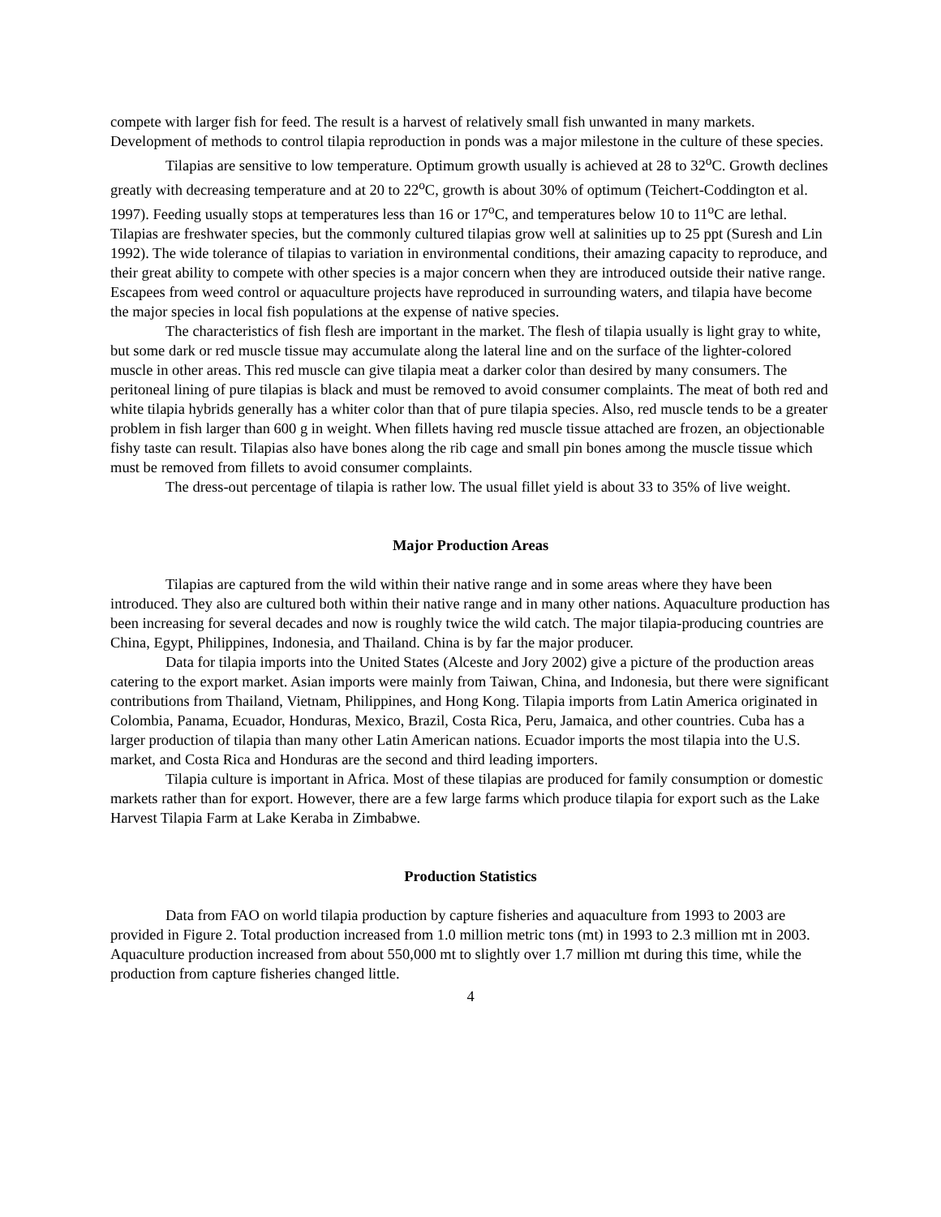compete with larger fish for feed. The result is a harvest of relatively small fish unwanted in many markets. Development of methods to control tilapia reproduction in ponds was a major milestone in the culture of these species.
Tilapias are sensitive to low temperature. Optimum growth usually is achieved at 28 to 32<sup>o</sup>C. Growth declines greatly with decreasing temperature and at 20 to 22<sup>o</sup>C, growth is about 30% of optimum (Teichert-Coddington et al. 1997). Feeding usually stops at temperatures less than 16 or 17<sup>o</sup>C, and temperatures below 10 to 11<sup>o</sup>C are lethal. Tilapias are freshwater species, but the commonly cultured tilapias grow well at salinities up to 25 ppt (Suresh and Lin 1992). The wide tolerance of tilapias to variation in environmental conditions, their amazing capacity to reproduce, and their great ability to compete with other species is a major concern when they are introduced outside their native range. Escapees from weed control or aquaculture projects have reproduced in surrounding waters, and tilapia have become the major species in local fish populations at the expense of native species.
The characteristics of fish flesh are important in the market. The flesh of tilapia usually is light gray to white, but some dark or red muscle tissue may accumulate along the lateral line and on the surface of the lighter-colored muscle in other areas. This red muscle can give tilapia meat a darker color than desired by many consumers. The peritoneal lining of pure tilapias is black and must be removed to avoid consumer complaints. The meat of both red and white tilapia hybrids generally has a whiter color than that of pure tilapia species. Also, red muscle tends to be a greater problem in fish larger than 600 g in weight. When fillets having red muscle tissue attached are frozen, an objectionable fishy taste can result. Tilapias also have bones along the rib cage and small pin bones among the muscle tissue which must be removed from fillets to avoid consumer complaints.
The dress-out percentage of tilapia is rather low. The usual fillet yield is about 33 to 35% of live weight.
Major Production Areas
Tilapias are captured from the wild within their native range and in some areas where they have been introduced. They also are cultured both within their native range and in many other nations. Aquaculture production has been increasing for several decades and now is roughly twice the wild catch. The major tilapia-producing countries are China, Egypt, Philippines, Indonesia, and Thailand. China is by far the major producer.
Data for tilapia imports into the United States (Alceste and Jory 2002) give a picture of the production areas catering to the export market. Asian imports were mainly from Taiwan, China, and Indonesia, but there were significant contributions from Thailand, Vietnam, Philippines, and Hong Kong. Tilapia imports from Latin America originated in Colombia, Panama, Ecuador, Honduras, Mexico, Brazil, Costa Rica, Peru, Jamaica, and other countries. Cuba has a larger production of tilapia than many other Latin American nations. Ecuador imports the most tilapia into the U.S. market, and Costa Rica and Honduras are the second and third leading importers.
Tilapia culture is important in Africa. Most of these tilapias are produced for family consumption or domestic markets rather than for export. However, there are a few large farms which produce tilapia for export such as the Lake Harvest Tilapia Farm at Lake Keraba in Zimbabwe.
Production Statistics
Data from FAO on world tilapia production by capture fisheries and aquaculture from 1993 to 2003 are provided in Figure 2. Total production increased from 1.0 million metric tons (mt) in 1993 to 2.3 million mt in 2003. Aquaculture production increased from about 550,000 mt to slightly over 1.7 million mt during this time, while the production from capture fisheries changed little.
4